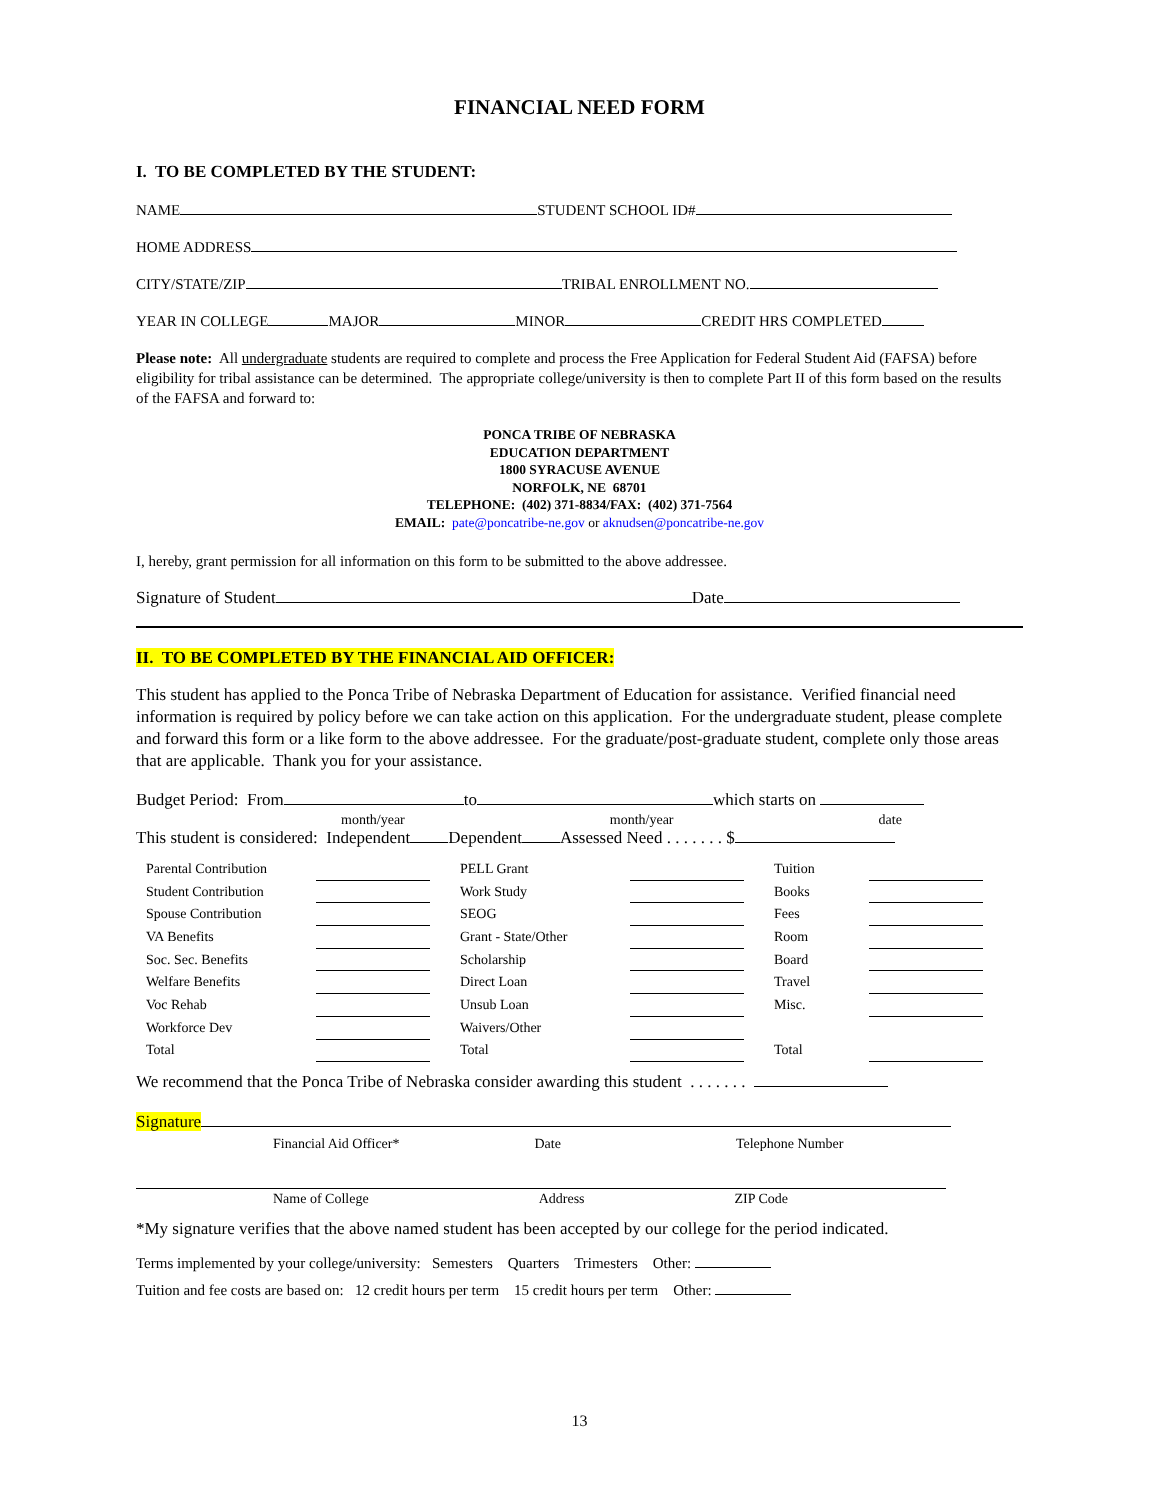FINANCIAL NEED FORM
I. TO BE COMPLETED BY THE STUDENT:
NAME STUDENT SCHOOL ID#
HOME ADDRESS
CITY/STATE/ZIP TRIBAL ENROLLMENT NO.
YEAR IN COLLEGE MAJOR MINOR CREDIT HRS COMPLETED
Please note: All undergraduate students are required to complete and process the Free Application for Federal Student Aid (FAFSA) before eligibility for tribal assistance can be determined. The appropriate college/university is then to complete Part II of this form based on the results of the FAFSA and forward to:
PONCA TRIBE OF NEBRASKA
EDUCATION DEPARTMENT
1800 SYRACUSE AVENUE
NORFOLK, NE 68701
TELEPHONE: (402) 371-8834/FAX: (402) 371-7564
EMAIL: pate@poncatribe-ne.gov or aknudsen@poncatribe-ne.gov
I, hereby, grant permission for all information on this form to be submitted to the above addressee.
Signature of Student Date
II. TO BE COMPLETED BY THE FINANCIAL AID OFFICER:
This student has applied to the Ponca Tribe of Nebraska Department of Education for assistance. Verified financial need information is required by policy before we can take action on this application. For the undergraduate student, please complete and forward this form or a like form to the above addressee. For the graduate/post-graduate student, complete only those areas that are applicable. Thank you for your assistance.
Budget Period: From to which starts on
month/year month/year date
This student is considered: Independent Dependent Assessed Need . . . . . . . $
| Parental Contribution | | | PELL Grant | | | Tuition | |
| Student Contribution | | | Work Study | | | Books | |
| Spouse Contribution | | | SEOG | | | Fees | |
| VA Benefits | | | Grant - State/Other | | | Room | |
| Soc. Sec. Benefits | | | Scholarship | | | Board | |
| Welfare Benefits | | | Direct Loan | | | Travel | |
| Voc Rehab | | | Unsub Loan | | | Misc. | |
| Workforce Dev | | | Waivers/Other | | | | |
| Total | | | Total | | | Total | |
We recommend that the Ponca Tribe of Nebraska consider awarding this student . . . . . . .
Signature
Financial Aid Officer* Date Telephone Number
Name of College Address ZIP Code
*My signature verifies that the above named student has been accepted by our college for the period indicated.
Terms implemented by your college/university: Semesters Quarters Trimesters Other:
Tuition and fee costs are based on: 12 credit hours per term 15 credit hours per term Other:
13